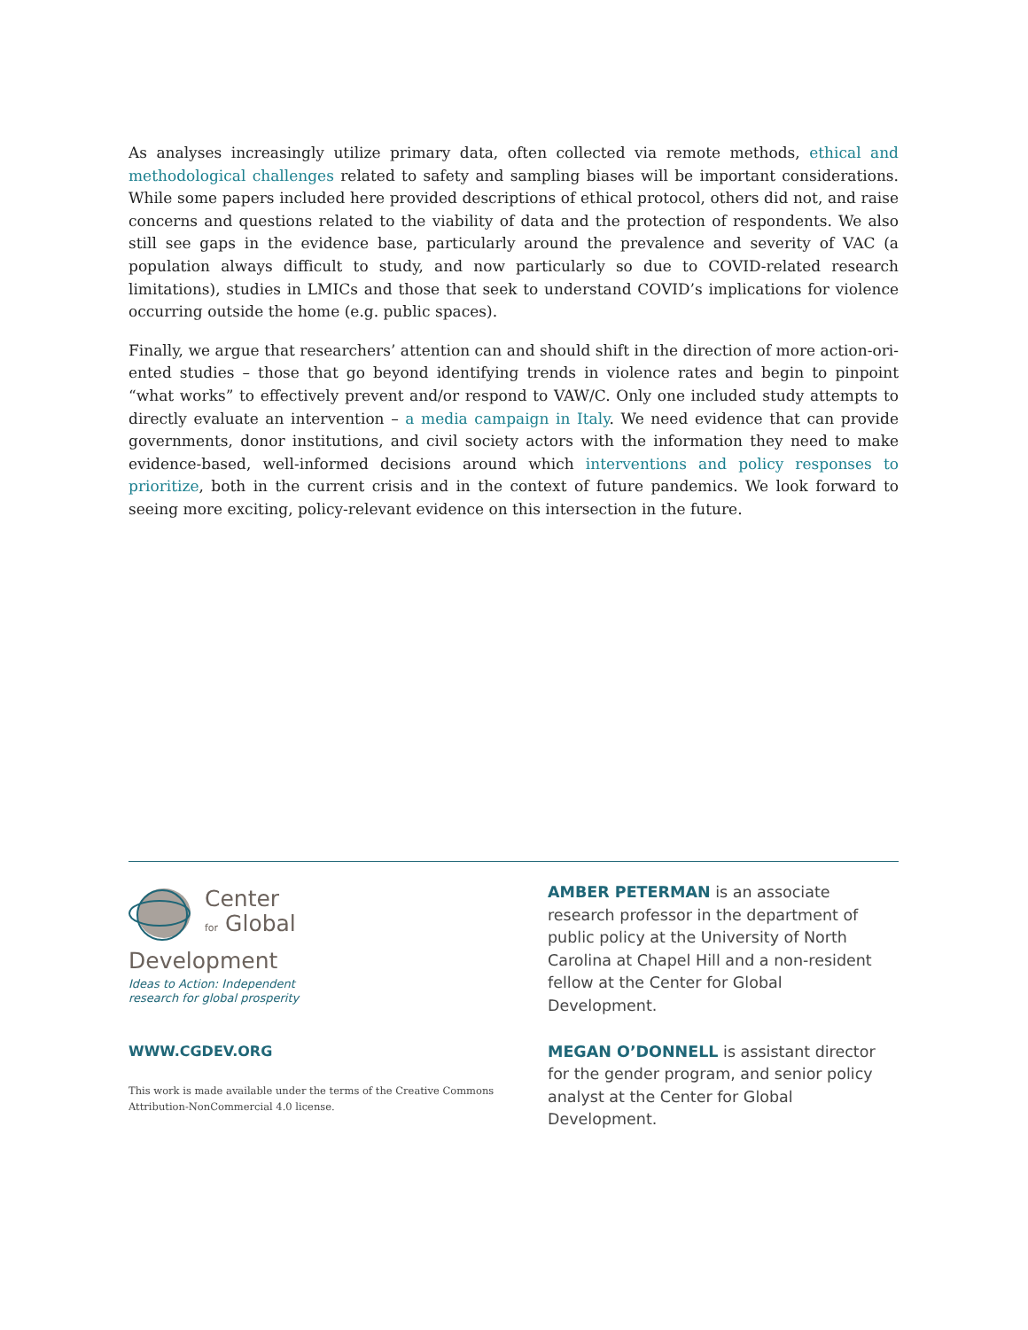As analyses increasingly utilize primary data, often collected via remote methods, ethical and method­ological challenges related to safety and sampling biases will be important considerations. While some papers included here provided descriptions of ethical protocol, others did not, and raise concerns and questions related to the viability of data and the protection of respondents. We also still see gaps in the evidence base, particularly around the prevalence and severity of VAC (a population always difficult to study, and now particularly so due to COVID-related research limitations), studies in LMICs and those that seek to understand COVID’s implications for violence occurring outside the home (e.g. public spaces).
Finally, we argue that researchers’ attention can and should shift in the direction of more action-ori­ented studies – those that go beyond identifying trends in violence rates and begin to pinpoint “what works” to effectively prevent and/or respond to VAW/C. Only one included study attempts to directly evaluate an intervention – a media campaign in Italy. We need evidence that can provide governments, donor institutions, and civil society actors with the information they need to make evidence-based, well-informed decisions around which interventions and policy responses to prioritize, both in the current crisis and in the context of future pandemics. We look forward to seeing more exciting, poli­cy-relevant evidence on this intersection in the future.
Center
for Global
Development
Ideas to Action: Independent
research for global prosperity
WWW.CGDEV.ORG
This work is made available under the terms of the Creative Commons Attribution-NonCommercial 4.0 license.
AMBER PETERMAN is an associate research professor in the department of public policy at the University of North Carolina at Chapel Hill and a non-resident fellow at the Center for Global Development.
MEGAN O’DONNELL is assistant director for the gender program, and senior policy analyst at the Center for Global Development.